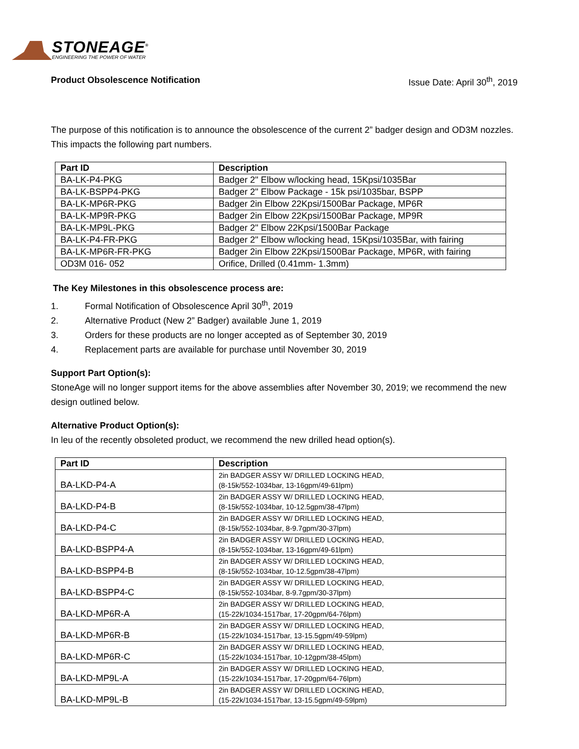STONEAGE<sup>®</sup>
ENGINEERING THE POWER OF WATER
Product Obsolescence Notification Issue Date: April 30<sup>th</sup>, 2019
The purpose of this notification is to announce the obsolescence of the current 2” badger design and OD3M nozzles. This impacts the following part numbers.
| Part ID | Description |
| --- | --- |
| BA-LK-P4-PKG | Badger 2" Elbow w/locking head, 15Kpsi/1035Bar |
| BA-LK-BSPP4-PKG | Badger 2" Elbow Package - 15k psi/1035bar, BSPP |
| BA-LK-MP6R-PKG | Badger 2in Elbow 22Kpsi/1500Bar Package, MP6R |
| BA-LK-MP9R-PKG | Badger 2in Elbow 22Kpsi/1500Bar Package, MP9R |
| BA-LK-MP9L-PKG | Badger 2" Elbow 22Kpsi/1500Bar Package |
| BA-LK-P4-FR-PKG | Badger 2" Elbow w/locking head, 15Kpsi/1035Bar, with fairing |
| BA-LK-MP6R-FR-PKG | Badger 2in Elbow 22Kpsi/1500Bar Package, MP6R, with fairing |
| OD3M 016- 052 | Orifice, Drilled (0.41mm- 1.3mm) |
The Key Milestones in this obsolescence process are:
1. Formal Notification of Obsolescence April 30<sup>th</sup>, 2019
2. Alternative Product (New 2” Badger) available June 1, 2019
3. Orders for these products are no longer accepted as of September 30, 2019
4. Replacement parts are available for purchase until November 30, 2019
Support Part Option(s):
StoneAge will no longer support items for the above assemblies after November 30, 2019; we recommend the new design outlined below.
Alternative Product Option(s):
In leu of the recently obsoleted product, we recommend the new drilled head option(s).
| Part ID | Description |
| --- | --- |
| BA-LKD-P4-A | 2in BADGER ASSY W/ DRILLED LOCKING HEAD, (8-15k/552-1034bar, 13-16gpm/49-61lpm) |
| BA-LKD-P4-B | 2in BADGER ASSY W/ DRILLED LOCKING HEAD, (8-15k/552-1034bar, 10-12.5gpm/38-47lpm) |
| BA-LKD-P4-C | 2in BADGER ASSY W/ DRILLED LOCKING HEAD, (8-15k/552-1034bar, 8-9.7gpm/30-37lpm) |
| BA-LKD-BSPP4-A | 2in BADGER ASSY W/ DRILLED LOCKING HEAD, (8-15k/552-1034bar, 13-16gpm/49-61lpm) |
| BA-LKD-BSPP4-B | 2in BADGER ASSY W/ DRILLED LOCKING HEAD, (8-15k/552-1034bar, 10-12.5gpm/38-47lpm) |
| BA-LKD-BSPP4-C | 2in BADGER ASSY W/ DRILLED LOCKING HEAD, (8-15k/552-1034bar, 8-9.7gpm/30-37lpm) |
| BA-LKD-MP6R-A | 2in BADGER ASSY W/ DRILLED LOCKING HEAD, (15-22k/1034-1517bar, 17-20gpm/64-76lpm) |
| BA-LKD-MP6R-B | 2in BADGER ASSY W/ DRILLED LOCKING HEAD, (15-22k/1034-1517bar, 13-15.5gpm/49-59lpm) |
| BA-LKD-MP6R-C | 2in BADGER ASSY W/ DRILLED LOCKING HEAD, (15-22k/1034-1517bar, 10-12gpm/38-45lpm) |
| BA-LKD-MP9L-A | 2in BADGER ASSY W/ DRILLED LOCKING HEAD, (15-22k/1034-1517bar, 17-20gpm/64-76lpm) |
| BA-LKD-MP9L-B | 2in BADGER ASSY W/ DRILLED LOCKING HEAD, (15-22k/1034-1517bar, 13-15.5gpm/49-59lpm) |